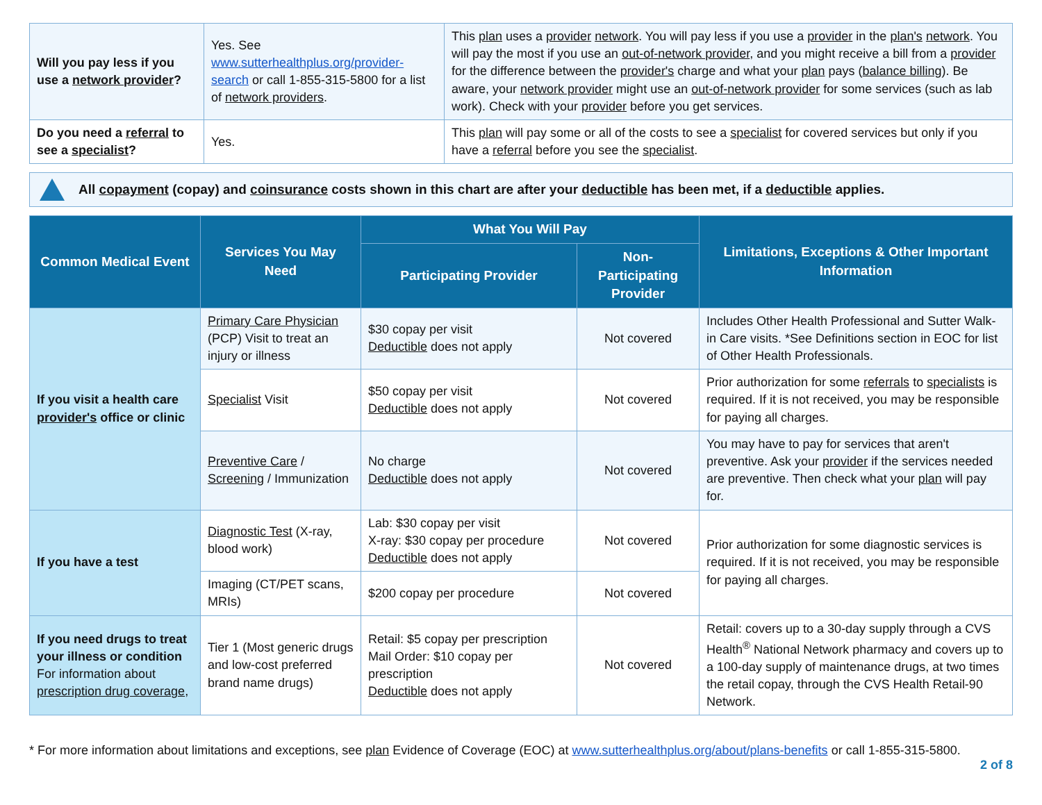| Will you pay less if you use a network provider ? | Yes. See www.sutterhealthplus.org/provider-search or call 1-855-315-5800 for a list of network providers . | This plan uses a provider network . You will pay less if you use a provider in the plan's network . You will pay the most if you use an out-of-network provider , and you might receive a bill from a provider for the difference between the provider's charge and what your plan pays ( balance billing ). Be aware, your network provider might use an out-of-network provider for some services (such as lab work). Check with your provider before you get services. |
| Do you need a referral to see a specialist ? | Yes. | This plan will pay some or all of the costs to see a specialist for covered services but only if you have a referral before you see the specialist . |
All copayment (copay) and coinsurance costs shown in this chart are after your deductible has been met, if a deductible applies.
| Common Medical Event | Services You May Need | What You Will Pay | | Limitations, Exceptions & Other Important Information |
| --- | --- | --- | --- | --- |
| | | Participating Provider | Non-Participating Provider | |
| If you visit a health care provider's office or clinic | Primary Care Physician (PCP) Visit to treat an injury or illness | $30 copay per visit Deductible does not apply | Not covered | Includes Other Health Professional and Sutter Walk-in Care visits. *See Definitions section in EOC for list of Other Health Professionals. |
| | Specialist Visit | $50 copay per visit Deductible does not apply | Not covered | Prior authorization for some referrals to specialists is required. If it is not received, you may be responsible for paying all charges. |
| | Preventive Care / Screening / Immunization | No charge Deductible does not apply | Not covered | You may have to pay for services that aren't preventive. Ask your provider if the services needed are preventive. Then check what your plan will pay for. |
| If you have a test | Diagnostic Test (X-ray, blood work) | Lab: $30 copay per visit X-ray: $30 copay per procedure Deductible does not apply | Not covered | Prior authorization for some diagnostic services is required. If it is not received, you may be responsible for paying all charges. |
| | Imaging (CT/PET scans, MRIs) | $200 copay per procedure | Not covered | |
| If you need drugs to treat your illness or condition For information about prescription drug coverage , | Tier 1 (Most generic drugs and low-cost preferred brand name drugs) | Retail: $5 copay per prescription Mail Order: $10 copay per prescription Deductible does not apply | Not covered | Retail: covers up to a 30-day supply through a CVS Health<sup>®</sup> National Network pharmacy and covers up to a 100-day supply of maintenance drugs, at two times the retail copay, through the CVS Health Retail-90 Network. |
* For more information about limitations and exceptions, see plan Evidence of Coverage (EOC) at www.sutterhealthplus.org/about/plans-benefits or call 1-855-315-5800.
2 of 8